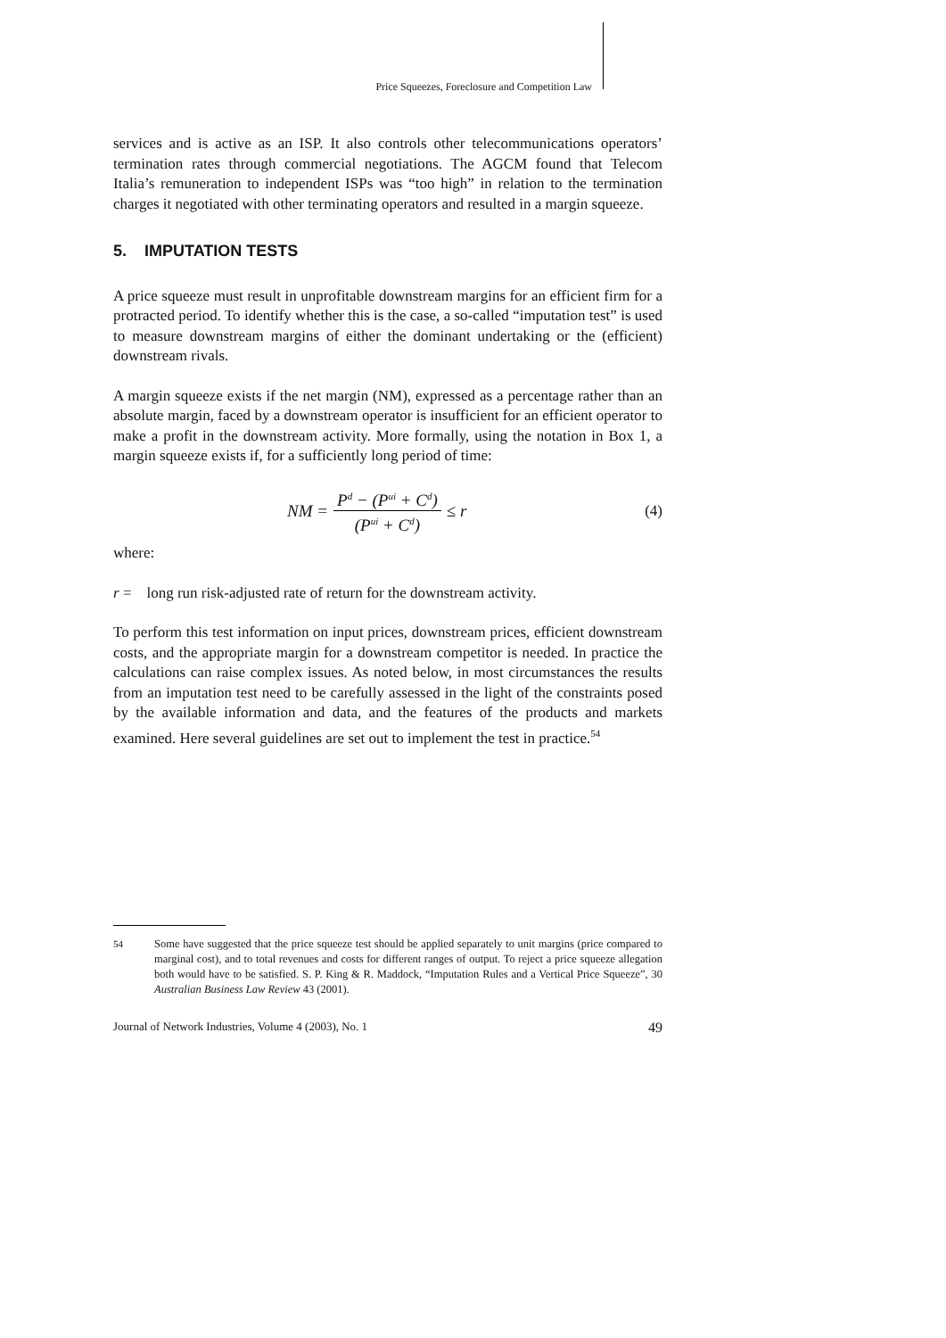Price Squeezes, Foreclosure and Competition Law
services and is active as an ISP. It also controls other telecommunications operators’ termination rates through commercial negotiations. The AGCM found that Telecom Italia’s remuneration to independent ISPs was “too high” in relation to the termination charges it negotiated with other terminating operators and resulted in a margin squeeze.
5. IMPUTATION TESTS
A price squeeze must result in unprofitable downstream margins for an efficient firm for a protracted period. To identify whether this is the case, a so-called “imputation test” is used to measure downstream margins of either the dominant undertaking or the (efficient) downstream rivals.
A margin squeeze exists if the net margin (NM), expressed as a percentage rather than an absolute margin, faced by a downstream operator is insufficient for an efficient operator to make a profit in the downstream activity. More formally, using the notation in Box 1, a margin squeeze exists if, for a sufficiently long period of time:
NM = P<sup>d</sup> − (P<sup>ui</sup> + C<sup>d</sup>) (P<sup>ui</sup> + C<sup>d</sup>) ≤ r (4)
where:
r = long run risk-adjusted rate of return for the downstream activity.
To perform this test information on input prices, downstream prices, efficient downstream costs, and the appropriate margin for a downstream competitor is needed. In practice the calculations can raise complex issues. As noted below, in most circumstances the results from an imputation test need to be carefully assessed in the light of the constraints posed by the available information and data, and the features of the products and markets examined. Here several guidelines are set out to implement the test in practice.<sup>54</sup>
<sup>54</sup> Some have suggested that the price squeeze test should be applied separately to unit margins (price compared to marginal cost), and to total revenues and costs for different ranges of output. To reject a price squeeze allegation both would have to be satisfied. S. P. King & R. Maddock, “Imputation Rules and a Vertical Price Squeeze”, 30 Australian Business Law Review 43 (2001).
Journal of Network Industries, Volume 4 (2003), No. 1 49